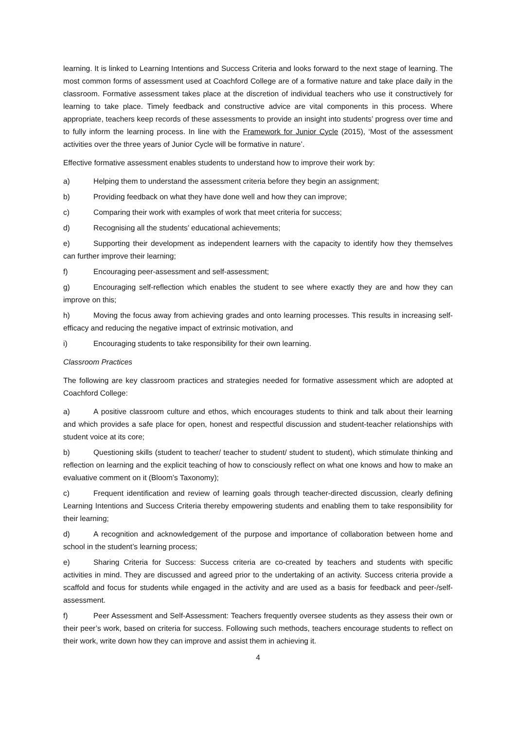learning. It is linked to Learning Intentions and Success Criteria and looks forward to the next stage of learning. The most common forms of assessment used at Coachford College are of a formative nature and take place daily in the classroom. Formative assessment takes place at the discretion of individual teachers who use it constructively for learning to take place. Timely feedback and constructive advice are vital components in this process. Where appropriate, teachers keep records of these assessments to provide an insight into students’ progress over time and to fully inform the learning process. In line with the Framework for Junior Cycle (2015), ‘Most of the assessment activities over the three years of Junior Cycle will be formative in nature’.
Effective formative assessment enables students to understand how to improve their work by:
a) Helping them to understand the assessment criteria before they begin an assignment;
b) Providing feedback on what they have done well and how they can improve;
c) Comparing their work with examples of work that meet criteria for success;
d) Recognising all the students’ educational achievements;
e) Supporting their development as independent learners with the capacity to identify how they themselves can further improve their learning;
f) Encouraging peer-assessment and self-assessment;
g) Encouraging self-reflection which enables the student to see where exactly they are and how they can improve on this;
h) Moving the focus away from achieving grades and onto learning processes. This results in increasing self-efficacy and reducing the negative impact of extrinsic motivation, and
i) Encouraging students to take responsibility for their own learning.
Classroom Practices
The following are key classroom practices and strategies needed for formative assessment which are adopted at Coachford College:
a) A positive classroom culture and ethos, which encourages students to think and talk about their learning and which provides a safe place for open, honest and respectful discussion and student-teacher relationships with student voice at its core;
b) Questioning skills (student to teacher/ teacher to student/ student to student), which stimulate thinking and reflection on learning and the explicit teaching of how to consciously reflect on what one knows and how to make an evaluative comment on it (Bloom’s Taxonomy);
c) Frequent identification and review of learning goals through teacher-directed discussion, clearly defining Learning Intentions and Success Criteria thereby empowering students and enabling them to take responsibility for their learning;
d) A recognition and acknowledgement of the purpose and importance of collaboration between home and school in the student’s learning process;
e) Sharing Criteria for Success: Success criteria are co-created by teachers and students with specific activities in mind. They are discussed and agreed prior to the undertaking of an activity. Success criteria provide a scaffold and focus for students while engaged in the activity and are used as a basis for feedback and peer-/self-assessment.
f) Peer Assessment and Self-Assessment: Teachers frequently oversee students as they assess their own or their peer’s work, based on criteria for success. Following such methods, teachers encourage students to reflect on their work, write down how they can improve and assist them in achieving it.
4